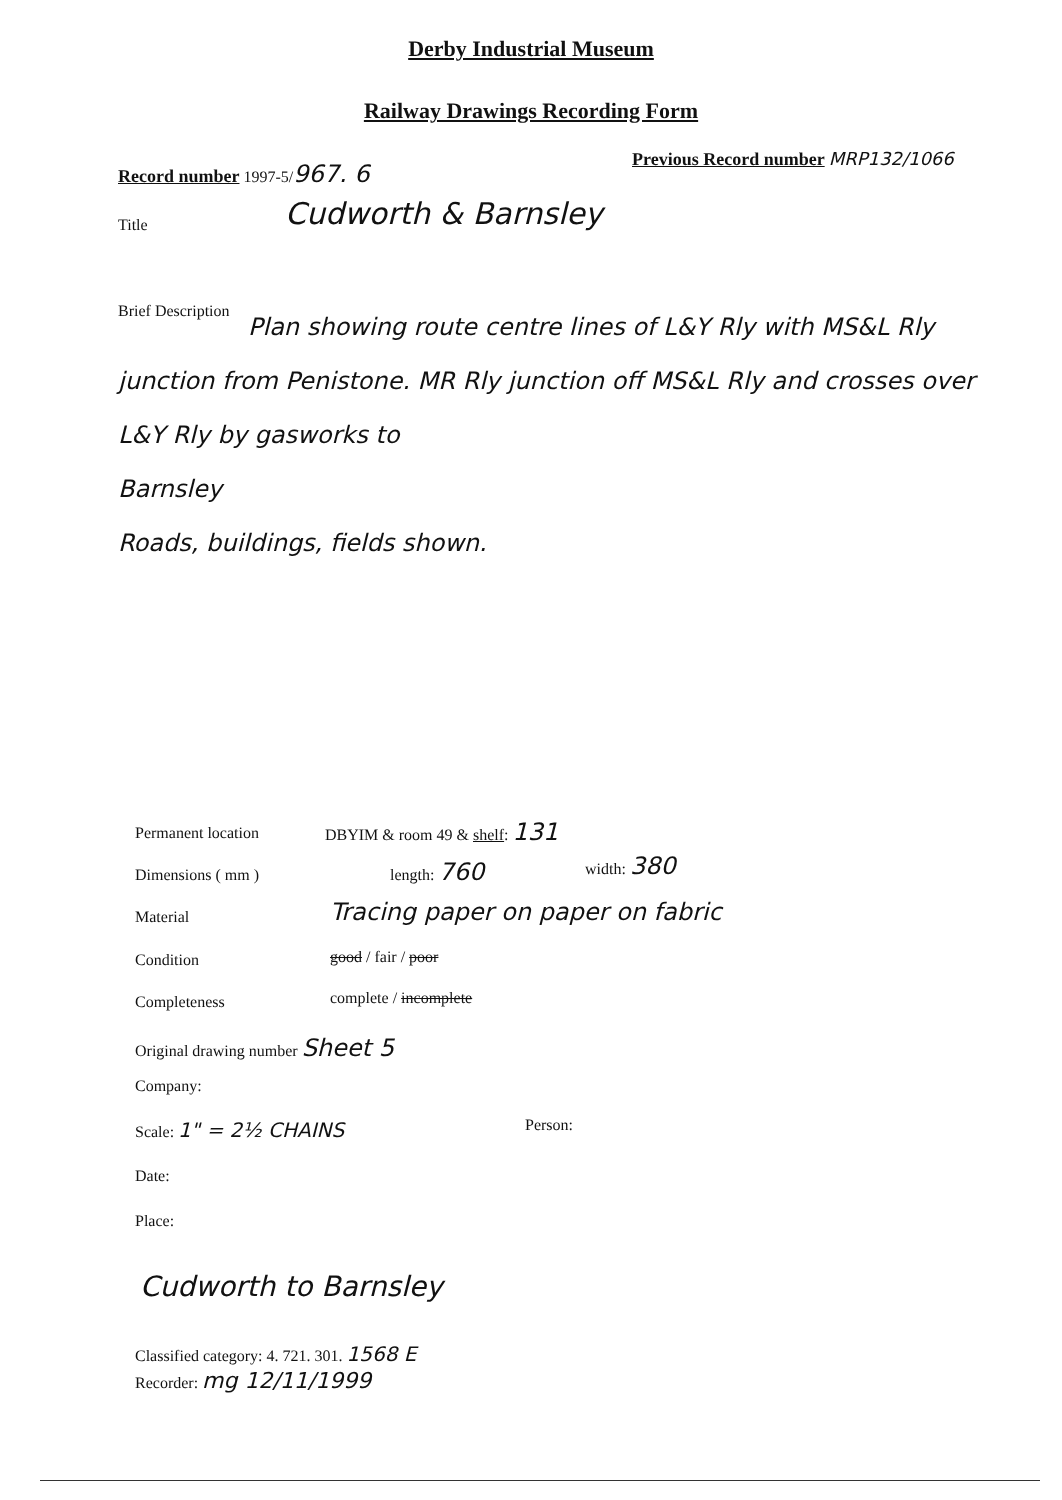Derby Industrial Museum
Railway Drawings Recording Form
Record number 1997-5/967. 6
Previous Record number MRP132/1066
Title Cudworth & Barnsley
Brief Description
Plan showing route centre lines of L&Y Rly with MS&L Rly junction from Penistone. MR Rly junction off MS&L Rly and crosses over L&Y Rly by gasworks to
Barnsley
Roads, buildings, fields shown.
Permanent location DBYIM & room 49 & shelf: 131
Dimensions ( mm ) length: 760 width: 380
Material
Tracing paper on paper on fabric
Condition good / fair / poor
Completeness complete / incomplete
Original drawing number Sheet 5
Company:
Scale: 1" = 2½ CHAINS Person:
Date:
Place:
Cudworth to Barnsley
Classified category: 4. 721. 301. 1568 E
Recorder: mg 12/11/1999